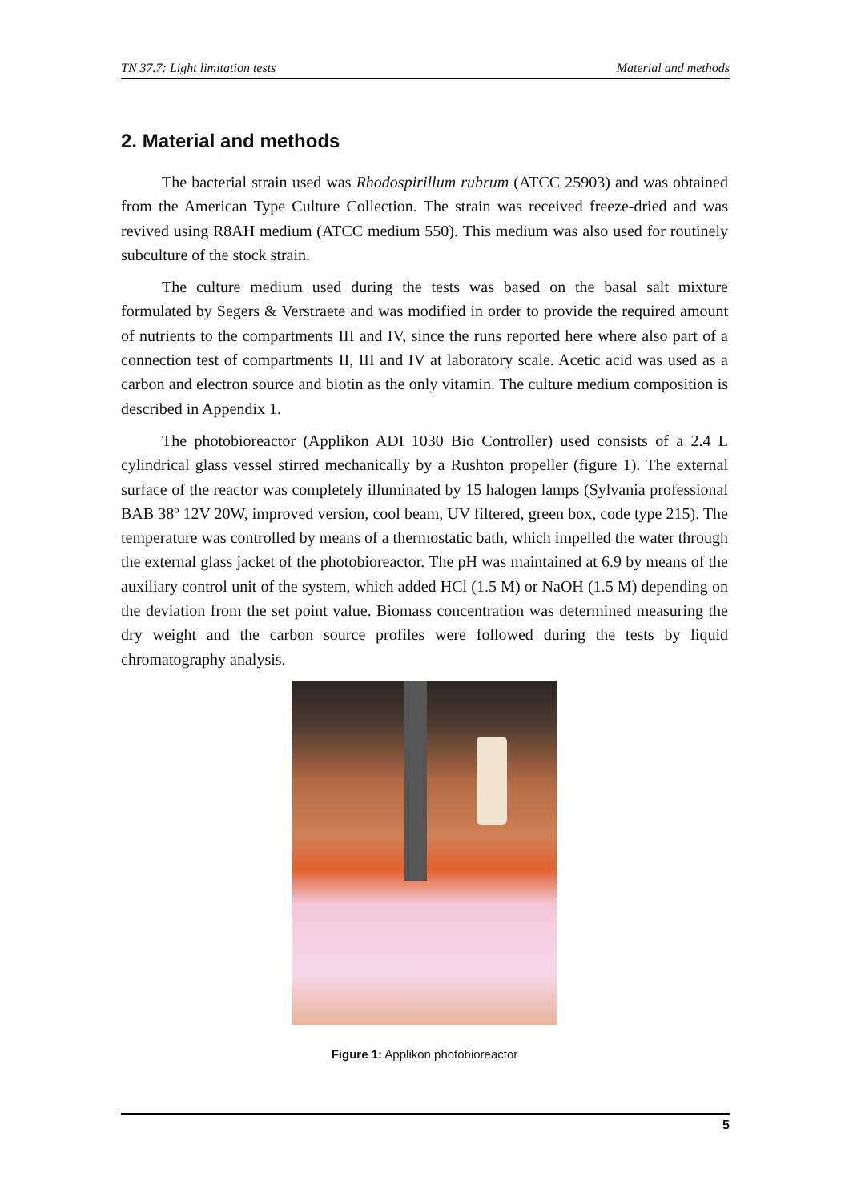TN 37.7: Light limitation tests Material and methods
2. Material and methods
The bacterial strain used was Rhodospirillum rubrum (ATCC 25903) and was obtained from the American Type Culture Collection. The strain was received freeze-dried and was revived using R8AH medium (ATCC medium 550). This medium was also used for routinely subculture of the stock strain.
The culture medium used during the tests was based on the basal salt mixture formulated by Segers & Verstraete and was modified in order to provide the required amount of nutrients to the compartments III and IV, since the runs reported here where also part of a connection test of compartments II, III and IV at laboratory scale. Acetic acid was used as a carbon and electron source and biotin as the only vitamin. The culture medium composition is described in Appendix 1.
The photobioreactor (Applikon ADI 1030 Bio Controller) used consists of a 2.4 L cylindrical glass vessel stirred mechanically by a Rushton propeller (figure 1). The external surface of the reactor was completely illuminated by 15 halogen lamps (Sylvania professional BAB 38º 12V 20W, improved version, cool beam, UV filtered, green box, code type 215). The temperature was controlled by means of a thermostatic bath, which impelled the water through the external glass jacket of the photobioreactor. The pH was maintained at 6.9 by means of the auxiliary control unit of the system, which added HCl (1.5 M) or NaOH (1.5 M) depending on the deviation from the set point value. Biomass concentration was determined measuring the dry weight and the carbon source profiles were followed during the tests by liquid chromatography analysis.
Figure 1: Applikon photobioreactor
5